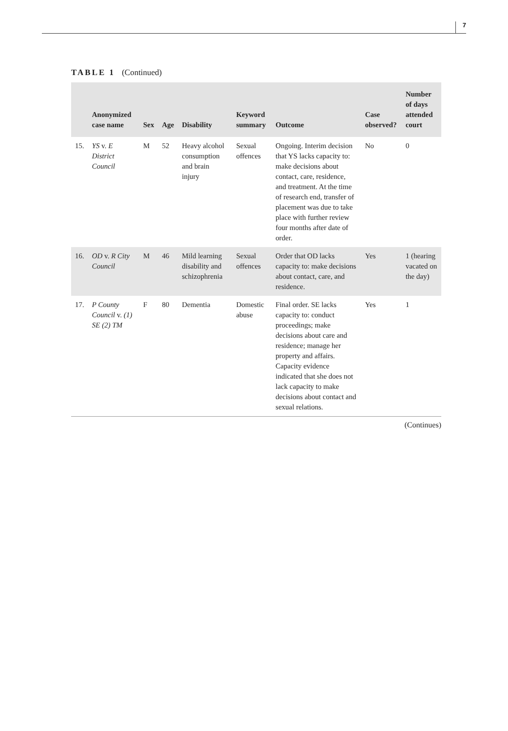7
TABLE 1 (Continued)
| | Anonymized case name | Sex | Age | Disability | Keyword summary | Outcome | Case observed? | Number of days attended court |
| --- | --- | --- | --- | --- | --- | --- | --- | --- |
| 15. | YS v. E District Council | M | 52 | Heavy alcohol consumption and brain injury | Sexual offences | Ongoing. Interim decision that YS lacks capacity to: make decisions about contact, care, residence, and treatment. At the time of research end, transfer of placement was due to take place with further review four months after date of order. | No | 0 |
| 16. | OD v. R City Council | M | 46 | Mild learning disability and schizophrenia | Sexual offences | Order that OD lacks capacity to: make decisions about contact, care, and residence. | Yes | 1 (hearing vacated on the day) |
| 17. | P County Council v. (1) SE (2) TM | F | 80 | Dementia | Domestic abuse | Final order. SE lacks capacity to: conduct proceedings; make decisions about care and residence; manage her property and affairs. Capacity evidence indicated that she does not lack capacity to make decisions about contact and sexual relations. | Yes | 1 |
(Continues)